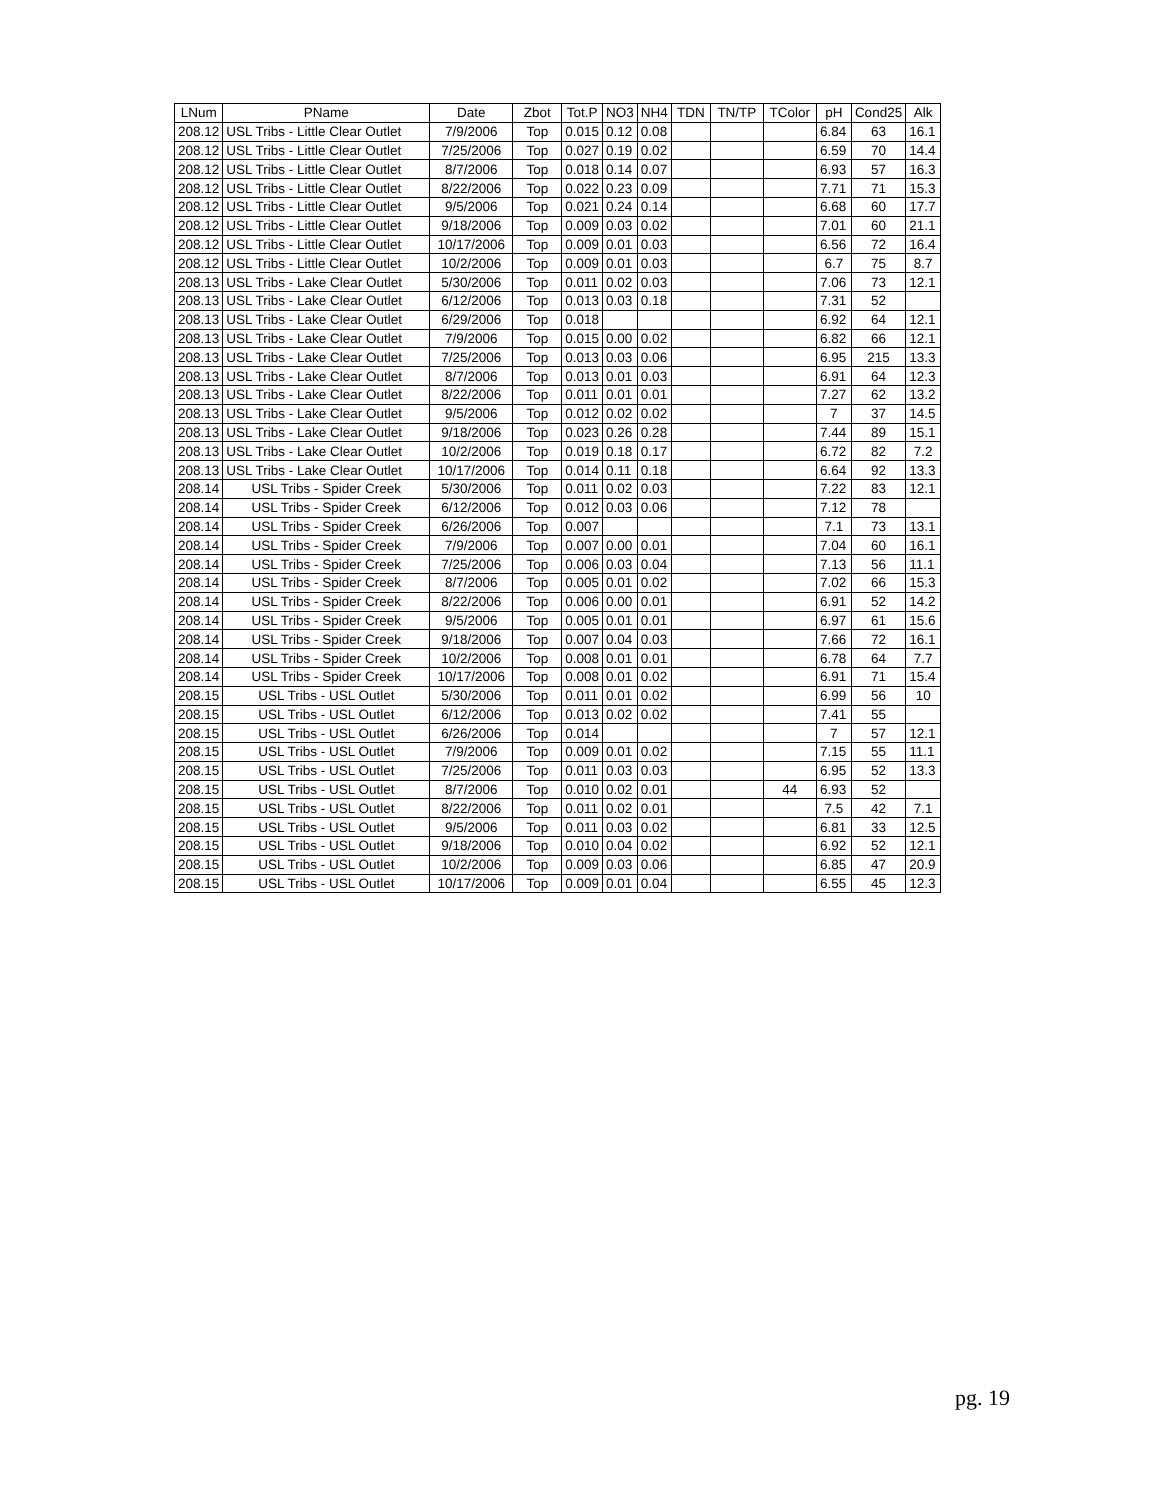| LNum | PName | Date | Zbot | Tot.P | NO3 | NH4 | TDN | TN/TP | TColor | pH | Cond25 | Alk |
| --- | --- | --- | --- | --- | --- | --- | --- | --- | --- | --- | --- | --- |
| 208.12 | USL Tribs - Little Clear Outlet | 7/9/2006 | Top | 0.015 | 0.12 | 0.08 | | | | 6.84 | 63 | 16.1 |
| 208.12 | USL Tribs - Little Clear Outlet | 7/25/2006 | Top | 0.027 | 0.19 | 0.02 | | | | 6.59 | 70 | 14.4 |
| 208.12 | USL Tribs - Little Clear Outlet | 8/7/2006 | Top | 0.018 | 0.14 | 0.07 | | | | 6.93 | 57 | 16.3 |
| 208.12 | USL Tribs - Little Clear Outlet | 8/22/2006 | Top | 0.022 | 0.23 | 0.09 | | | | 7.71 | 71 | 15.3 |
| 208.12 | USL Tribs - Little Clear Outlet | 9/5/2006 | Top | 0.021 | 0.24 | 0.14 | | | | 6.68 | 60 | 17.7 |
| 208.12 | USL Tribs - Little Clear Outlet | 9/18/2006 | Top | 0.009 | 0.03 | 0.02 | | | | 7.01 | 60 | 21.1 |
| 208.12 | USL Tribs - Little Clear Outlet | 10/17/2006 | Top | 0.009 | 0.01 | 0.03 | | | | 6.56 | 72 | 16.4 |
| 208.12 | USL Tribs - Little Clear Outlet | 10/2/2006 | Top | 0.009 | 0.01 | 0.03 | | | | 6.7 | 75 | 8.7 |
| 208.13 | USL Tribs - Lake Clear Outlet | 5/30/2006 | Top | 0.011 | 0.02 | 0.03 | | | | 7.06 | 73 | 12.1 |
| 208.13 | USL Tribs - Lake Clear Outlet | 6/12/2006 | Top | 0.013 | 0.03 | 0.18 | | | | 7.31 | 52 | |
| 208.13 | USL Tribs - Lake Clear Outlet | 6/29/2006 | Top | 0.018 | | | | | | 6.92 | 64 | 12.1 |
| 208.13 | USL Tribs - Lake Clear Outlet | 7/9/2006 | Top | 0.015 | 0.00 | 0.02 | | | | 6.82 | 66 | 12.1 |
| 208.13 | USL Tribs - Lake Clear Outlet | 7/25/2006 | Top | 0.013 | 0.03 | 0.06 | | | | 6.95 | 215 | 13.3 |
| 208.13 | USL Tribs - Lake Clear Outlet | 8/7/2006 | Top | 0.013 | 0.01 | 0.03 | | | | 6.91 | 64 | 12.3 |
| 208.13 | USL Tribs - Lake Clear Outlet | 8/22/2006 | Top | 0.011 | 0.01 | 0.01 | | | | 7.27 | 62 | 13.2 |
| 208.13 | USL Tribs - Lake Clear Outlet | 9/5/2006 | Top | 0.012 | 0.02 | 0.02 | | | | 7 | 37 | 14.5 |
| 208.13 | USL Tribs - Lake Clear Outlet | 9/18/2006 | Top | 0.023 | 0.26 | 0.28 | | | | 7.44 | 89 | 15.1 |
| 208.13 | USL Tribs - Lake Clear Outlet | 10/2/2006 | Top | 0.019 | 0.18 | 0.17 | | | | 6.72 | 82 | 7.2 |
| 208.13 | USL Tribs - Lake Clear Outlet | 10/17/2006 | Top | 0.014 | 0.11 | 0.18 | | | | 6.64 | 92 | 13.3 |
| 208.14 | USL Tribs - Spider Creek | 5/30/2006 | Top | 0.011 | 0.02 | 0.03 | | | | 7.22 | 83 | 12.1 |
| 208.14 | USL Tribs - Spider Creek | 6/12/2006 | Top | 0.012 | 0.03 | 0.06 | | | | 7.12 | 78 | |
| 208.14 | USL Tribs - Spider Creek | 6/26/2006 | Top | 0.007 | | | | | | 7.1 | 73 | 13.1 |
| 208.14 | USL Tribs - Spider Creek | 7/9/2006 | Top | 0.007 | 0.00 | 0.01 | | | | 7.04 | 60 | 16.1 |
| 208.14 | USL Tribs - Spider Creek | 7/25/2006 | Top | 0.006 | 0.03 | 0.04 | | | | 7.13 | 56 | 11.1 |
| 208.14 | USL Tribs - Spider Creek | 8/7/2006 | Top | 0.005 | 0.01 | 0.02 | | | | 7.02 | 66 | 15.3 |
| 208.14 | USL Tribs - Spider Creek | 8/22/2006 | Top | 0.006 | 0.00 | 0.01 | | | | 6.91 | 52 | 14.2 |
| 208.14 | USL Tribs - Spider Creek | 9/5/2006 | Top | 0.005 | 0.01 | 0.01 | | | | 6.97 | 61 | 15.6 |
| 208.14 | USL Tribs - Spider Creek | 9/18/2006 | Top | 0.007 | 0.04 | 0.03 | | | | 7.66 | 72 | 16.1 |
| 208.14 | USL Tribs - Spider Creek | 10/2/2006 | Top | 0.008 | 0.01 | 0.01 | | | | 6.78 | 64 | 7.7 |
| 208.14 | USL Tribs - Spider Creek | 10/17/2006 | Top | 0.008 | 0.01 | 0.02 | | | | 6.91 | 71 | 15.4 |
| 208.15 | USL Tribs - USL Outlet | 5/30/2006 | Top | 0.011 | 0.01 | 0.02 | | | | 6.99 | 56 | 10 |
| 208.15 | USL Tribs - USL Outlet | 6/12/2006 | Top | 0.013 | 0.02 | 0.02 | | | | 7.41 | 55 | |
| 208.15 | USL Tribs - USL Outlet | 6/26/2006 | Top | 0.014 | | | | | | 7 | 57 | 12.1 |
| 208.15 | USL Tribs - USL Outlet | 7/9/2006 | Top | 0.009 | 0.01 | 0.02 | | | | 7.15 | 55 | 11.1 |
| 208.15 | USL Tribs - USL Outlet | 7/25/2006 | Top | 0.011 | 0.03 | 0.03 | | | | 6.95 | 52 | 13.3 |
| 208.15 | USL Tribs - USL Outlet | 8/7/2006 | Top | 0.010 | 0.02 | 0.01 | | | 44 | 6.93 | 52 | |
| 208.15 | USL Tribs - USL Outlet | 8/22/2006 | Top | 0.011 | 0.02 | 0.01 | | | | 7.5 | 42 | 7.1 |
| 208.15 | USL Tribs - USL Outlet | 9/5/2006 | Top | 0.011 | 0.03 | 0.02 | | | | 6.81 | 33 | 12.5 |
| 208.15 | USL Tribs - USL Outlet | 9/18/2006 | Top | 0.010 | 0.04 | 0.02 | | | | 6.92 | 52 | 12.1 |
| 208.15 | USL Tribs - USL Outlet | 10/2/2006 | Top | 0.009 | 0.03 | 0.06 | | | | 6.85 | 47 | 20.9 |
| 208.15 | USL Tribs - USL Outlet | 10/17/2006 | Top | 0.009 | 0.01 | 0.04 | | | | 6.55 | 45 | 12.3 |
pg. 19